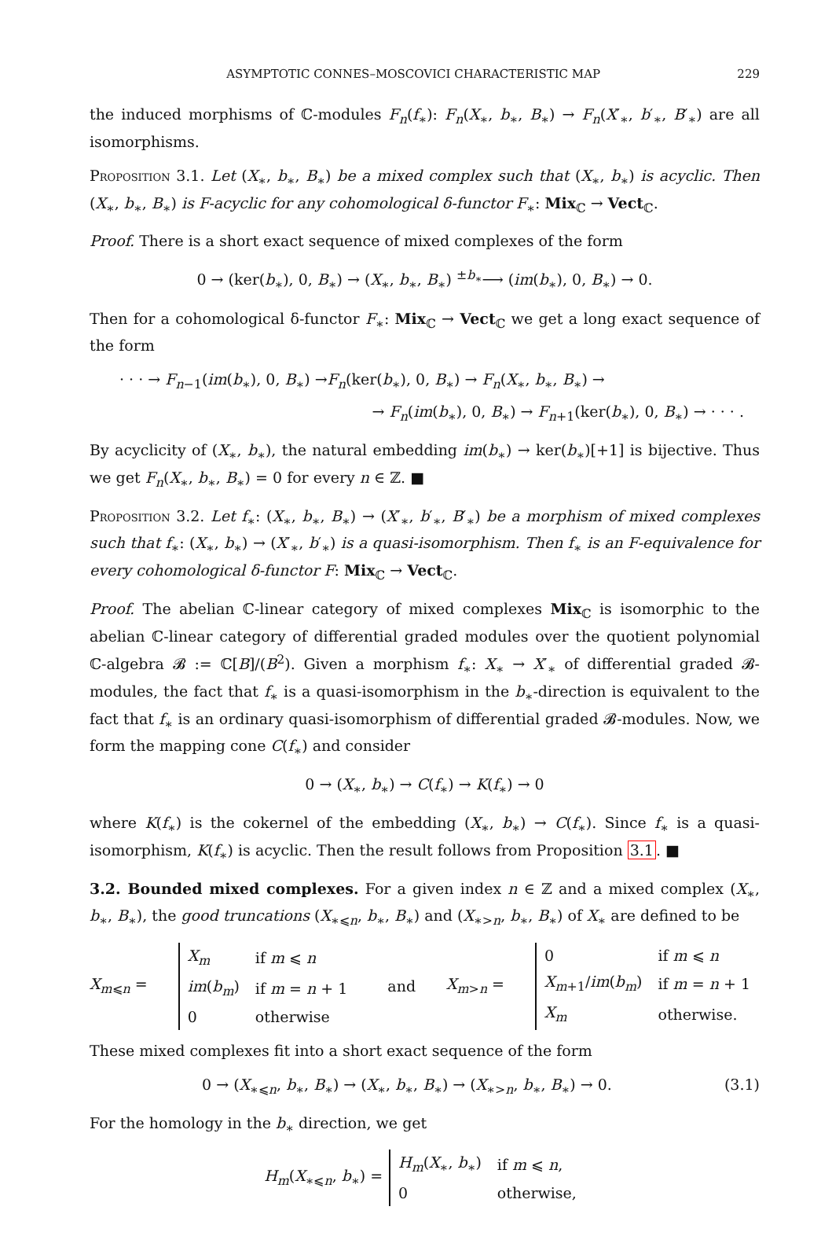ASYMPTOTIC CONNES–MOSCOVICI CHARACTERISTIC MAP 229
the induced morphisms of ℂ-modules F<sub>n</sub>(f<sub>∗</sub>): F<sub>n</sub>(X<sub>∗</sub>, b<sub>∗</sub>, B<sub>∗</sub>) → F<sub>n</sub>(X′<sub>∗</sub>, b′<sub>∗</sub>, B′<sub>∗</sub>) are all isomorphisms.
Proposition 3.1. Let (X<sub>∗</sub>, b<sub>∗</sub>, B<sub>∗</sub>) be a mixed complex such that (X<sub>∗</sub>, b<sub>∗</sub>) is acyclic. Then (X<sub>∗</sub>, b<sub>∗</sub>, B<sub>∗</sub>) is F-acyclic for any cohomological δ-functor F<sub>∗</sub>: Mix<sub>ℂ</sub> → Vect<sub>ℂ</sub>.
Proof. There is a short exact sequence of mixed complexes of the form
0 → (ker(b<sub>∗</sub>), 0, B<sub>∗</sub>) → (X<sub>∗</sub>, b<sub>∗</sub>, B<sub>∗</sub>) <sup>±b<sub>∗</sub></sup>⟶ (im(b<sub>∗</sub>), 0, B<sub>∗</sub>) → 0.
Then for a cohomological δ-functor F<sub>∗</sub>: Mix<sub>ℂ</sub> → Vect<sub>ℂ</sub> we get a long exact sequence of the form
· · · → F<sub>n−1</sub>(im(b<sub>∗</sub>), 0, B<sub>∗</sub>) →F<sub>n</sub>(ker(b<sub>∗</sub>), 0, B<sub>∗</sub>) → F<sub>n</sub>(X<sub>∗</sub>, b<sub>∗</sub>, B<sub>∗</sub>) →
→ F<sub>n</sub>(im(b<sub>∗</sub>), 0, B<sub>∗</sub>) → F<sub>n+1</sub>(ker(b<sub>∗</sub>), 0, B<sub>∗</sub>) → · · · .
By acyclicity of (X<sub>∗</sub>, b<sub>∗</sub>), the natural embedding im(b<sub>∗</sub>) → ker(b<sub>∗</sub>)[+1] is bijective. Thus we get F<sub>n</sub>(X<sub>∗</sub>, b<sub>∗</sub>, B<sub>∗</sub>) = 0 for every n ∈ ℤ. ■
Proposition 3.2. Let f<sub>∗</sub>: (X<sub>∗</sub>, b<sub>∗</sub>, B<sub>∗</sub>) → (X′<sub>∗</sub>, b′<sub>∗</sub>, B′<sub>∗</sub>) be a morphism of mixed complexes such that f<sub>∗</sub>: (X<sub>∗</sub>, b<sub>∗</sub>) → (X′<sub>∗</sub>, b′<sub>∗</sub>) is a quasi-isomorphism. Then f<sub>∗</sub> is an F-equivalence for every cohomological δ-functor F: Mix<sub>ℂ</sub> → Vect<sub>ℂ</sub>.
Proof. The abelian ℂ-linear category of mixed complexes Mix<sub>ℂ</sub> is isomorphic to the abelian ℂ-linear category of differential graded modules over the quotient polynomial ℂ-algebra 𝓑 := ℂ[B]/(B<sup>2</sup>). Given a morphism f<sub>∗</sub>: X<sub>∗</sub> → X′<sub>∗</sub> of differential graded 𝓑-modules, the fact that f<sub>∗</sub> is a quasi-isomorphism in the b<sub>∗</sub>-direction is equivalent to the fact that f<sub>∗</sub> is an ordinary quasi-isomorphism of differential graded 𝓑-modules. Now, we form the mapping cone C(f<sub>∗</sub>) and consider
0 → (X<sub>∗</sub>, b<sub>∗</sub>) → C(f<sub>∗</sub>) → K(f<sub>∗</sub>) → 0
where K(f<sub>∗</sub>) is the cokernel of the embedding (X<sub>∗</sub>, b<sub>∗</sub>) → C(f<sub>∗</sub>). Since f<sub>∗</sub> is a quasi-isomorphism, K(f<sub>∗</sub>) is acyclic. Then the result follows from Proposition 3.1. ■
3.2. Bounded mixed complexes. For a given index n ∈ ℤ and a mixed complex (X<sub>∗</sub>, b<sub>∗</sub>, B<sub>∗</sub>), the good truncations (X<sub>∗⩽n</sub>, b<sub>∗</sub>, B<sub>∗</sub>) and (X<sub>∗>n</sub>, b<sub>∗</sub>, B<sub>∗</sub>) of X<sub>∗</sub> are defined to be
X<sub>m⩽n</sub> =
| X<sub>m</sub> | if m ⩽ n |
| im ( b<sub>m</sub> ) | if m = n + 1 |
| 0 | otherwise |
and X<sub>m>n</sub> =
| 0 | if m ⩽ n |
| X<sub>m+1</sub>/ im ( b<sub>m</sub> ) | if m = n + 1 |
| X<sub>m</sub> | otherwise. |
These mixed complexes fit into a short exact sequence of the form
0 → (X<sub>∗⩽n</sub>, b<sub>∗</sub>, B<sub>∗</sub>) → (X<sub>∗</sub>, b<sub>∗</sub>, B<sub>∗</sub>) → (X<sub>∗>n</sub>, b<sub>∗</sub>, B<sub>∗</sub>) → 0. (3.1)
For the homology in the b<sub>∗</sub> direction, we get
H<sub>m</sub>(X<sub>∗⩽n</sub>, b<sub>∗</sub>) =
| H<sub>m</sub> ( X<sub>∗</sub>, b<sub>∗</sub>) | if m ⩽ n , |
| 0 | otherwise, |